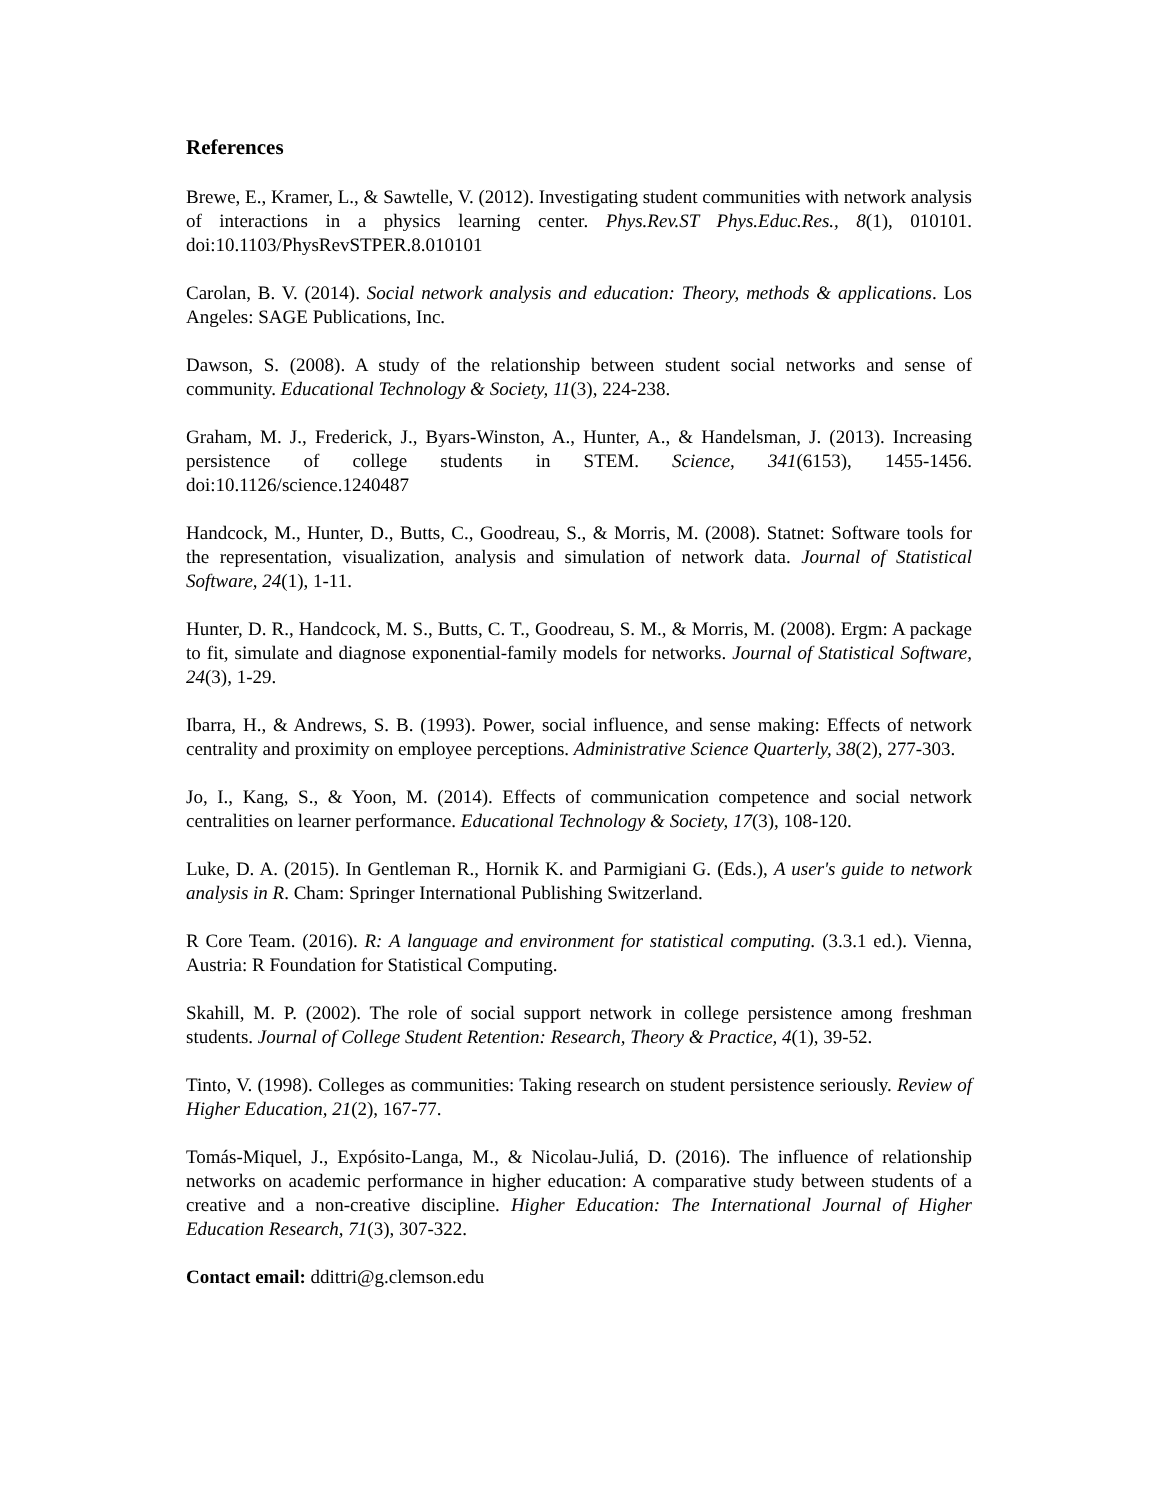References
Brewe, E., Kramer, L., & Sawtelle, V. (2012). Investigating student communities with network analysis of interactions in a physics learning center. Phys.Rev.ST Phys.Educ.Res., 8(1), 010101. doi:10.1103/PhysRevSTPER.8.010101
Carolan, B. V. (2014). Social network analysis and education: Theory, methods & applications. Los Angeles: SAGE Publications, Inc.
Dawson, S. (2008). A study of the relationship between student social networks and sense of community. Educational Technology & Society, 11(3), 224-238.
Graham, M. J., Frederick, J., Byars-Winston, A., Hunter, A., & Handelsman, J. (2013). Increasing persistence of college students in STEM. Science, 341(6153), 1455-1456. doi:10.1126/science.1240487
Handcock, M., Hunter, D., Butts, C., Goodreau, S., & Morris, M. (2008). Statnet: Software tools for the representation, visualization, analysis and simulation of network data. Journal of Statistical Software, 24(1), 1-11.
Hunter, D. R., Handcock, M. S., Butts, C. T., Goodreau, S. M., & Morris, M. (2008). Ergm: A package to fit, simulate and diagnose exponential-family models for networks. Journal of Statistical Software, 24(3), 1-29.
Ibarra, H., & Andrews, S. B. (1993). Power, social influence, and sense making: Effects of network centrality and proximity on employee perceptions. Administrative Science Quarterly, 38(2), 277-303.
Jo, I., Kang, S., & Yoon, M. (2014). Effects of communication competence and social network centralities on learner performance. Educational Technology & Society, 17(3), 108-120.
Luke, D. A. (2015). In Gentleman R., Hornik K. and Parmigiani G. (Eds.), A user's guide to network analysis in R. Cham: Springer International Publishing Switzerland.
R Core Team. (2016). R: A language and environment for statistical computing. (3.3.1 ed.). Vienna, Austria: R Foundation for Statistical Computing.
Skahill, M. P. (2002). The role of social support network in college persistence among freshman students. Journal of College Student Retention: Research, Theory & Practice, 4(1), 39-52.
Tinto, V. (1998). Colleges as communities: Taking research on student persistence seriously. Review of Higher Education, 21(2), 167-77.
Tomás-Miquel, J., Expósito-Langa, M., & Nicolau-Juliá, D. (2016). The influence of relationship networks on academic performance in higher education: A comparative study between students of a creative and a non-creative discipline. Higher Education: The International Journal of Higher Education Research, 71(3), 307-322.
Contact email: ddittri@g.clemson.edu